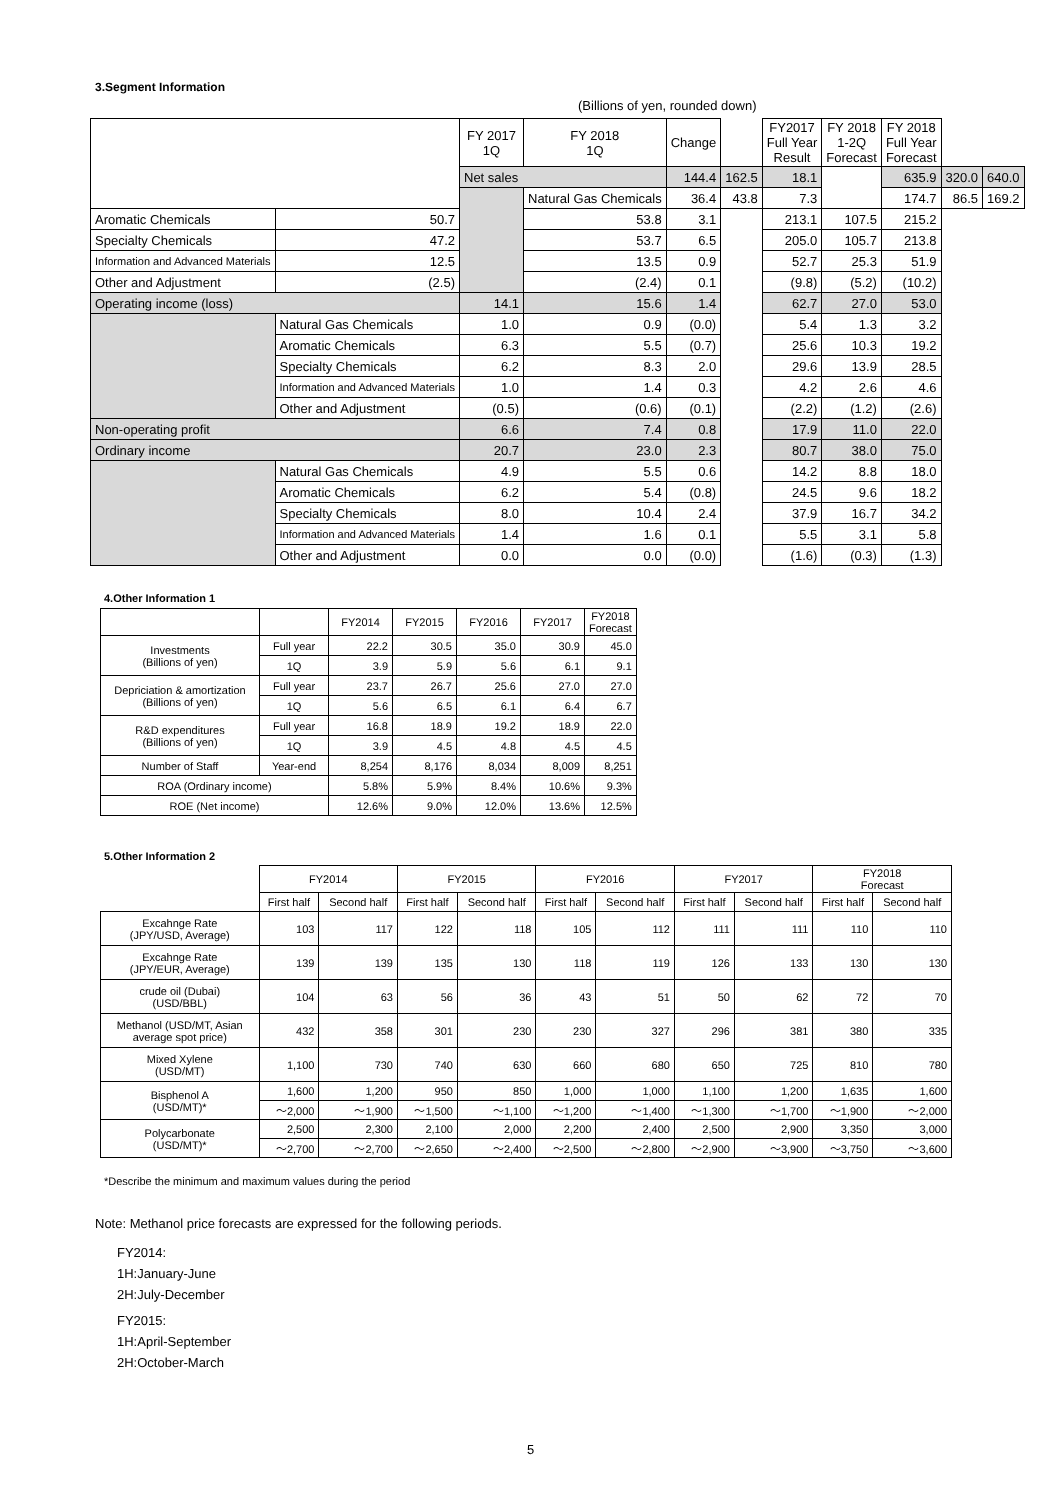3.Segment Information
(Billions of yen, rounded down)
| | | FY 2017 1Q | FY 2018 1Q | Change | | FY2017 Full Year Result | FY 2018 1-2Q Forecast | FY 2018 Full Year Forecast | | |
| | | Net sales | | 144.4 | 162.5 | 18.1 | | 635.9 | 320.0 | 640.0 |
| | | | Natural Gas Chemicals | 36.4 | 43.8 | 7.3 | | 174.7 | 86.5 | 169.2 |
| Aromatic Chemicals | 50.7 | | 53.8 | 3.1 | | 213.1 | 107.5 | 215.2 | | |
| Specialty Chemicals | 47.2 | | 53.7 | 6.5 | | 205.0 | 105.7 | 213.8 | | |
| Information and Advanced Materials | 12.5 | | 13.5 | 0.9 | | 52.7 | 25.3 | 51.9 | | |
| Other and Adjustment | (2.5) | | (2.4) | 0.1 | | (9.8) | (5.2) | (10.2) | | |
| Operating income (loss) | | 14.1 | 15.6 | 1.4 | | 62.7 | 27.0 | 53.0 | | |
| | Natural Gas Chemicals | 1.0 | 0.9 | (0.0) | | 5.4 | 1.3 | 3.2 | | |
| | Aromatic Chemicals | 6.3 | 5.5 | (0.7) | | 25.6 | 10.3 | 19.2 | | |
| | Specialty Chemicals | 6.2 | 8.3 | 2.0 | | 29.6 | 13.9 | 28.5 | | |
| | Information and Advanced Materials | 1.0 | 1.4 | 0.3 | | 4.2 | 2.6 | 4.6 | | |
| | Other and Adjustment | (0.5) | (0.6) | (0.1) | | (2.2) | (1.2) | (2.6) | | |
| Non-operating profit | | 6.6 | 7.4 | 0.8 | | 17.9 | 11.0 | 22.0 | | |
| Ordinary income | | 20.7 | 23.0 | 2.3 | | 80.7 | 38.0 | 75.0 | | |
| | Natural Gas Chemicals | 4.9 | 5.5 | 0.6 | | 14.2 | 8.8 | 18.0 | | |
| | Aromatic Chemicals | 6.2 | 5.4 | (0.8) | | 24.5 | 9.6 | 18.2 | | |
| | Specialty Chemicals | 8.0 | 10.4 | 2.4 | | 37.9 | 16.7 | 34.2 | | |
| | Information and Advanced Materials | 1.4 | 1.6 | 0.1 | | 5.5 | 3.1 | 5.8 | | |
| | Other and Adjustment | 0.0 | 0.0 | (0.0) | | (1.6) | (0.3) | (1.3) | | |
4.Other Information 1
| | | FY2014 | FY2015 | FY2016 | FY2017 | FY2018 Forecast |
| --- | --- | --- | --- | --- | --- | --- |
| Investments (Billions of yen) | Full year | 22.2 | 30.5 | 35.0 | 30.9 | 45.0 |
| | 1Q | 3.9 | 5.9 | 5.6 | 6.1 | 9.1 |
| Depriciation & amortization (Billions of yen) | Full year | 23.7 | 26.7 | 25.6 | 27.0 | 27.0 |
| | 1Q | 5.6 | 6.5 | 6.1 | 6.4 | 6.7 |
| R&D expenditures (Billions of yen) | Full year | 16.8 | 18.9 | 19.2 | 18.9 | 22.0 |
| | 1Q | 3.9 | 4.5 | 4.8 | 4.5 | 4.5 |
| Number of Staff | Year-end | 8,254 | 8,176 | 8,034 | 8,009 | 8,251 |
| ROA (Ordinary income) | | 5.8% | 5.9% | 8.4% | 10.6% | 9.3% |
| ROE (Net income) | | 12.6% | 9.0% | 12.0% | 13.6% | 12.5% |
5.Other Information 2
| | FY2014 | | FY2015 | | FY2016 | | FY2017 | | FY2018 Forecast | |
| --- | --- | --- | --- | --- | --- | --- | --- | --- | --- | --- |
| | First half | Second half | First half | Second half | First half | Second half | First half | Second half | First half | Second half |
| Excahnge Rate (JPY/USD, Average) | 103 | 117 | 122 | 118 | 105 | 112 | 111 | 111 | 110 | 110 |
| Excahnge Rate (JPY/EUR, Average) | 139 | 139 | 135 | 130 | 118 | 119 | 126 | 133 | 130 | 130 |
| crude oil (Dubai) (USD/BBL) | 104 | 63 | 56 | 36 | 43 | 51 | 50 | 62 | 72 | 70 |
| Methanol (USD/MT, Asian average spot price) | 432 | 358 | 301 | 230 | 230 | 327 | 296 | 381 | 380 | 335 |
| Mixed Xylene (USD/MT) | 1,100 | 730 | 740 | 630 | 660 | 680 | 650 | 725 | 810 | 780 |
| Bisphenol A (USD/MT)* | 1,600 | 1,200 | 950 | 850 | 1,000 | 1,000 | 1,100 | 1,200 | 1,635 | 1,600 |
| | ～2,000 | ～1,900 | ～1,500 | ～1,100 | ～1,200 | ～1,400 | ～1,300 | ～1,700 | ～1,900 | ～2,000 |
| Polycarbonate (USD/MT)* | 2,500 | 2,300 | 2,100 | 2,000 | 2,200 | 2,400 | 2,500 | 2,900 | 3,350 | 3,000 |
| | ～2,700 | ～2,700 | ～2,650 | ～2,400 | ～2,500 | ～2,800 | ～2,900 | ～3,900 | ～3,750 | ～3,600 |
*Describe the minimum and maximum values during the period
Note: Methanol price forecasts are expressed for the following periods.
FY2014:
1H:January-June
2H:July-December
FY2015:
1H:April-September
2H:October-March
5